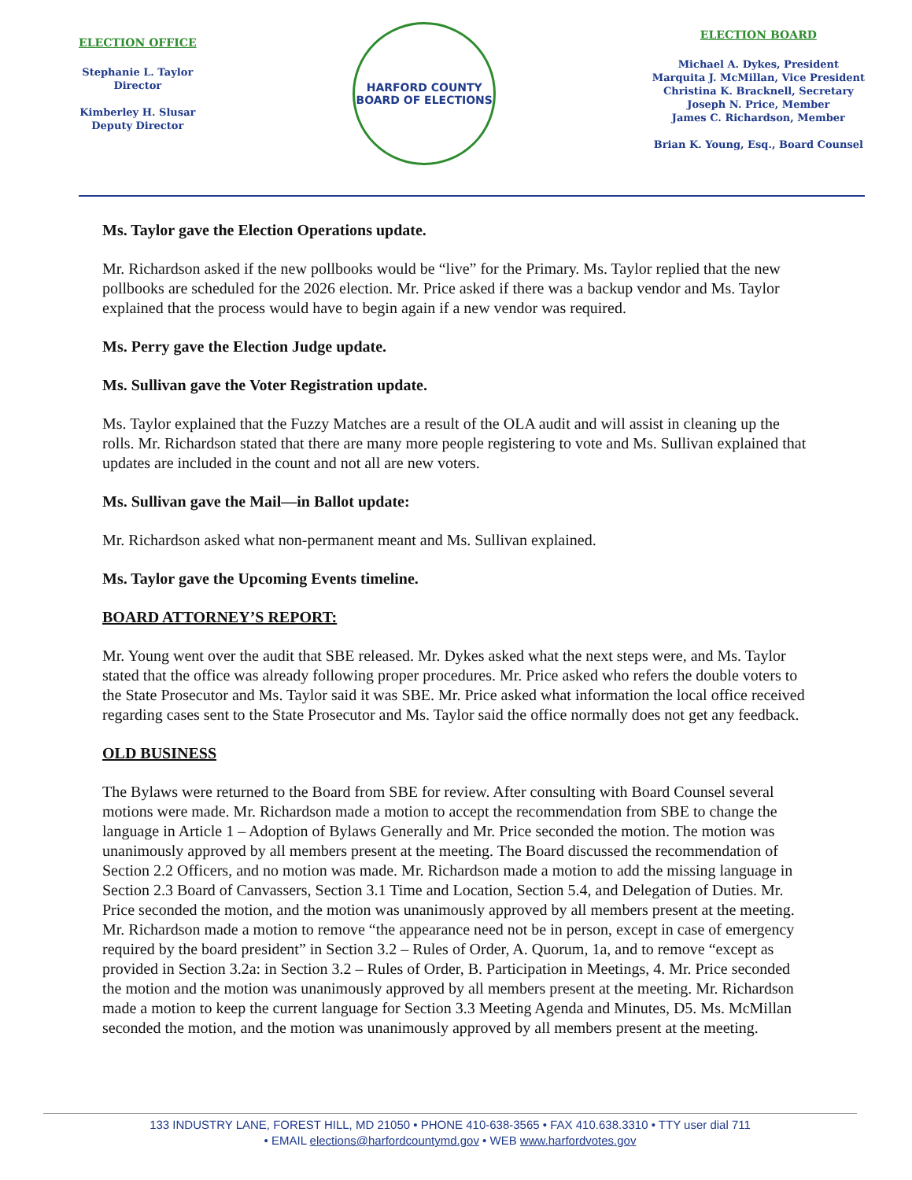ELECTION OFFICE
Stephanie L. Taylor
Director
Kimberley H. Slusar
Deputy Director
HARFORD COUNTY
BOARD OF ELECTIONS
ELECTION BOARD
Michael A. Dykes, President
Marquita J. McMillan, Vice President
Christina K. Bracknell, Secretary
Joseph N. Price, Member
James C. Richardson, Member
Brian K. Young, Esq., Board Counsel
Ms. Taylor gave the Election Operations update.
Mr. Richardson asked if the new pollbooks would be “live” for the Primary. Ms. Taylor replied that the new pollbooks are scheduled for the 2026 election. Mr. Price asked if there was a backup vendor and Ms. Taylor explained that the process would have to begin again if a new vendor was required.
Ms. Perry gave the Election Judge update.
Ms. Sullivan gave the Voter Registration update.
Ms. Taylor explained that the Fuzzy Matches are a result of the OLA audit and will assist in cleaning up the rolls. Mr. Richardson stated that there are many more people registering to vote and Ms. Sullivan explained that updates are included in the count and not all are new voters.
Ms. Sullivan gave the Mail—in Ballot update:
Mr. Richardson asked what non-permanent meant and Ms. Sullivan explained.
Ms. Taylor gave the Upcoming Events timeline.
BOARD ATTORNEY’S REPORT:
Mr. Young went over the audit that SBE released. Mr. Dykes asked what the next steps were, and Ms. Taylor stated that the office was already following proper procedures. Mr. Price asked who refers the double voters to the State Prosecutor and Ms. Taylor said it was SBE. Mr. Price asked what information the local office received regarding cases sent to the State Prosecutor and Ms. Taylor said the office normally does not get any feedback.
OLD BUSINESS
The Bylaws were returned to the Board from SBE for review. After consulting with Board Counsel several motions were made. Mr. Richardson made a motion to accept the recommendation from SBE to change the language in Article 1 – Adoption of Bylaws Generally and Mr. Price seconded the motion. The motion was unanimously approved by all members present at the meeting. The Board discussed the recommendation of Section 2.2 Officers, and no motion was made. Mr. Richardson made a motion to add the missing language in Section 2.3 Board of Canvassers, Section 3.1 Time and Location, Section 5.4, and Delegation of Duties. Mr. Price seconded the motion, and the motion was unanimously approved by all members present at the meeting. Mr. Richardson made a motion to remove “the appearance need not be in person, except in case of emergency required by the board president” in Section 3.2 – Rules of Order, A. Quorum, 1a, and to remove “except as provided in Section 3.2a: in Section 3.2 – Rules of Order, B. Participation in Meetings, 4. Mr. Price seconded the motion and the motion was unanimously approved by all members present at the meeting. Mr. Richardson made a motion to keep the current language for Section 3.3 Meeting Agenda and Minutes, D5. Ms. McMillan seconded the motion, and the motion was unanimously approved by all members present at the meeting.
133 INDUSTRY LANE, FOREST HILL, MD 21050 • PHONE 410-638-3565 • FAX 410.638.3310 • TTY user dial 711
• EMAIL elections@harfordcountymd.gov • WEB www.harfordvotes.gov